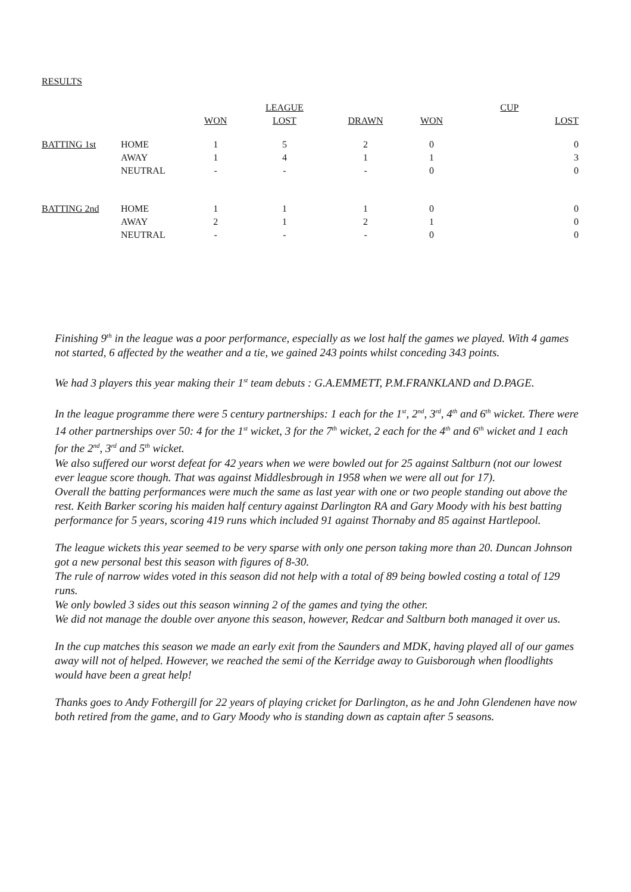RESULTS
| | | | LEAGUE | | | CUP |
| --- | --- | --- | --- | --- | --- | --- |
| | | WON | LOST | DRAWN | WON | LOST |
| BATTING 1st | HOME | 1 | 5 | 2 | 0 | 0 |
| | AWAY | 1 | 4 | 1 | 1 | 3 |
| | NEUTRAL | - | - | - | 0 | 0 |
| BATTING 2nd | HOME | 1 | 1 | 1 | 0 | 0 |
| | AWAY | 2 | 1 | 2 | 1 | 0 |
| | NEUTRAL | - | - | - | 0 | 0 |
Finishing 9<sup>th</sup> in the league was a poor performance, especially as we lost half the games we played. With 4 games not started, 6 affected by the weather and a tie, we gained 243 points whilst conceding 343 points.
We had 3 players this year making their 1<sup>st</sup> team debuts : G.A.EMMETT, P.M.FRANKLAND and D.PAGE.
In the league programme there were 5 century partnerships: 1 each for the 1<sup>st</sup>, 2<sup>nd</sup>, 3<sup>rd</sup>, 4<sup>th</sup> and 6<sup>th</sup> wicket. There were 14 other partnerships over 50: 4 for the 1<sup>st</sup> wicket, 3 for the 7<sup>th</sup> wicket, 2 each for the 4<sup>th</sup> and 6<sup>th</sup> wicket and 1 each for the 2<sup>nd</sup>, 3<sup>rd</sup> and 5<sup>th</sup> wicket.
We also suffered our worst defeat for 42 years when we were bowled out for 25 against Saltburn (not our lowest ever league score though. That was against Middlesbrough in 1958 when we were all out for 17).
Overall the batting performances were much the same as last year with one or two people standing out above the rest. Keith Barker scoring his maiden half century against Darlington RA and Gary Moody with his best batting performance for 5 years, scoring 419 runs which included 91 against Thornaby and 85 against Hartlepool.
The league wickets this year seemed to be very sparse with only one person taking more than 20. Duncan Johnson got a new personal best this season with figures of 8-30.
The rule of narrow wides voted in this season did not help with a total of 89 being bowled costing a total of 129 runs.
We only bowled 3 sides out this season winning 2 of the games and tying the other.
We did not manage the double over anyone this season, however, Redcar and Saltburn both managed it over us.
In the cup matches this season we made an early exit from the Saunders and MDK, having played all of our games away will not of helped. However, we reached the semi of the Kerridge away to Guisborough when floodlights would have been a great help!
Thanks goes to Andy Fothergill for 22 years of playing cricket for Darlington, as he and John Glendenen have now both retired from the game, and to Gary Moody who is standing down as captain after 5 seasons.